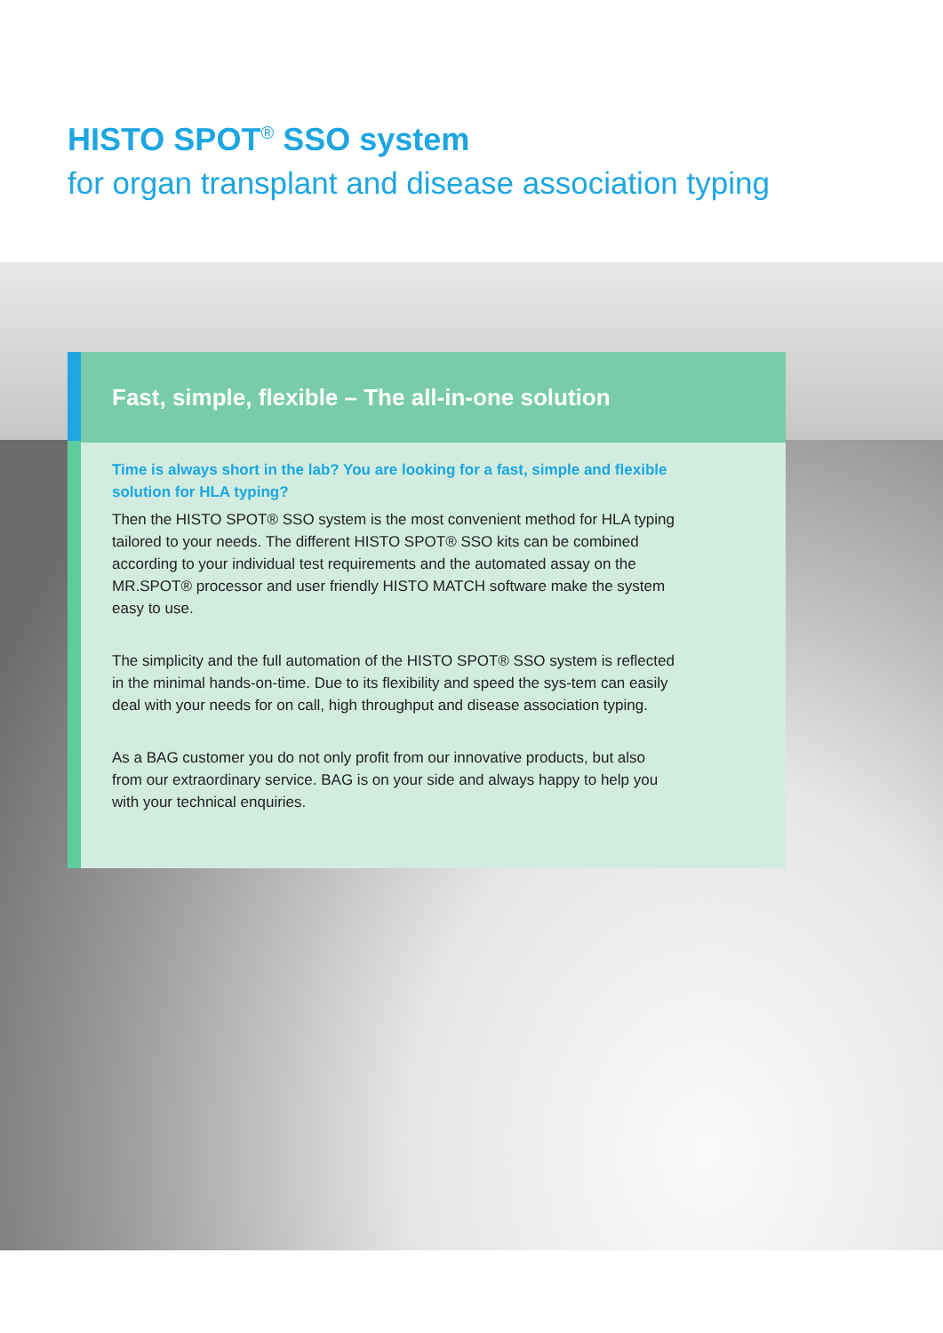HISTO SPOT<sup>®</sup> SSO system
for organ transplant and disease association typing
Fast, simple, flexible – The all-in-one solution
Time is always short in the lab? You are looking for a fast, simple and flexible solution for HLA typing?
Then the HISTO SPOT® SSO system is the most convenient method for HLA typing tailored to your needs. The different HISTO SPOT® SSO kits can be combined according to your individual test requirements and the automated assay on the MR.SPOT® processor and user friendly HISTO MATCH software make the system easy to use.
The simplicity and the full automation of the HISTO SPOT® SSO system is reflected in the minimal hands-on-time. Due to its flexibility and speed the sys-tem can easily deal with your needs for on call, high throughput and disease association typing.
As a BAG customer you do not only profit from our innovative products, but also from our extraordinary service. BAG is on your side and always happy to help you with your technical enquiries.